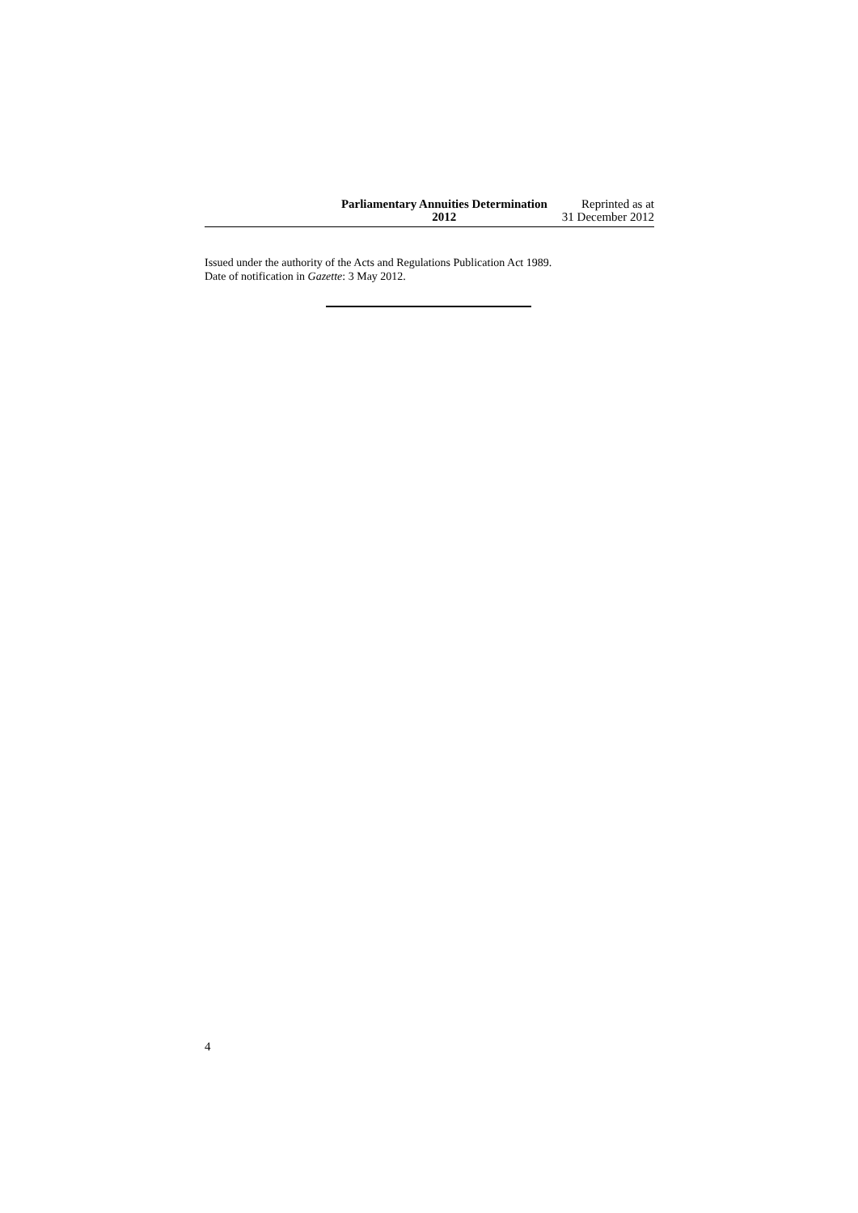Parliamentary Annuities Determination
2012
Reprinted as at
31 December 2012
Issued under the authority of the Acts and Regulations Publication Act 1989.
Date of notification in Gazette: 3 May 2012.
4